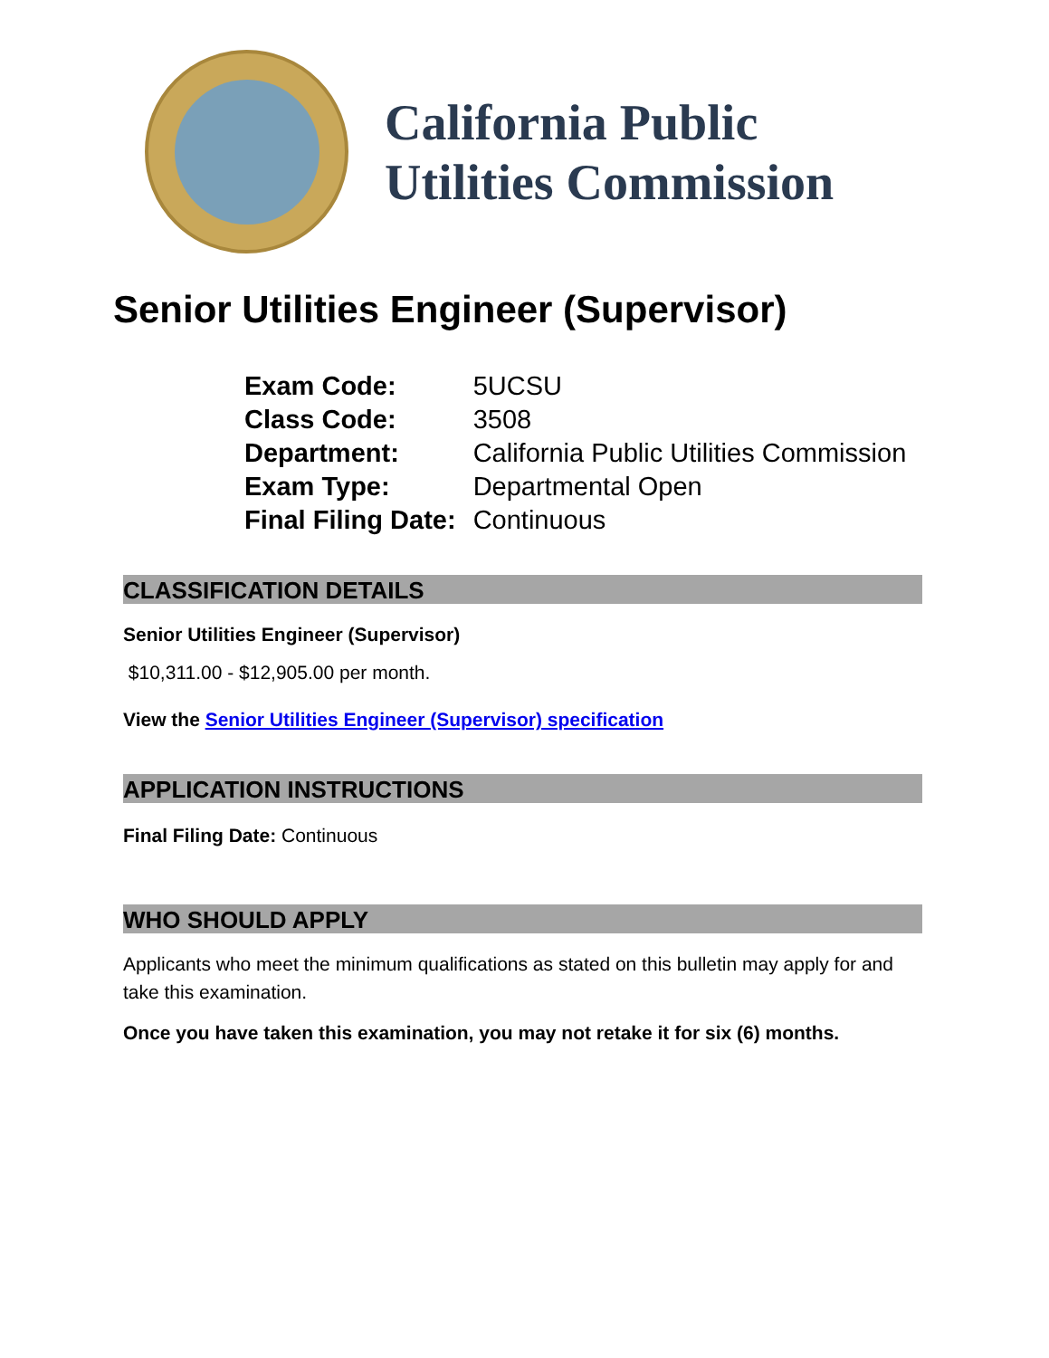California Public
Utilities Commission
Senior Utilities Engineer (Supervisor)
| Exam Code: | 5UCSU |
| Class Code: | 3508 |
| Department: | California Public Utilities Commission |
| Exam Type: | Departmental Open |
| Final Filing Date: | Continuous |
CLASSIFICATION DETAILS
Senior Utilities Engineer (Supervisor)
$10,311.00 - $12,905.00 per month.
View the Senior Utilities Engineer (Supervisor) specification
APPLICATION INSTRUCTIONS
Final Filing Date: Continuous
WHO SHOULD APPLY
Applicants who meet the minimum qualifications as stated on this bulletin may apply for and take this examination.
Once you have taken this examination, you may not retake it for six (6) months.